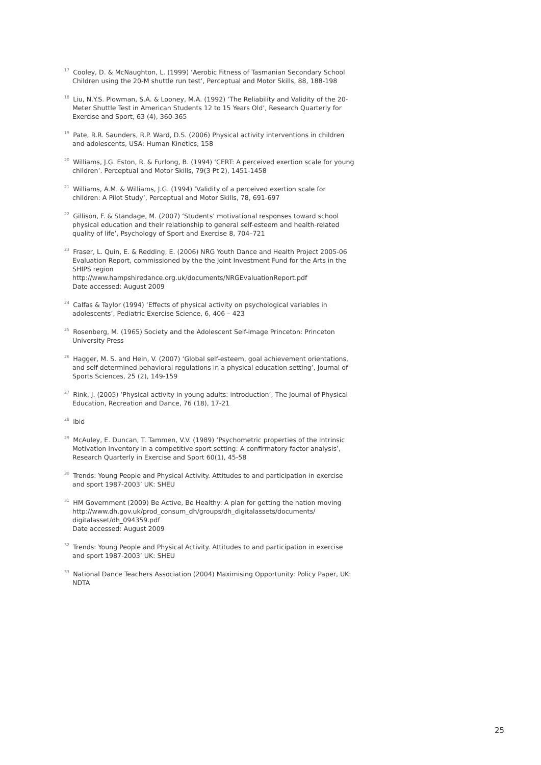<sup>17</sup> Cooley, D. & McNaughton, L. (1999) ‘Aerobic Fitness of Tasmanian Secondary School Children using the 20-M shuttle run test’, Perceptual and Motor Skills, 88, 188-198
<sup>18</sup> Liu, N.Y.S. Plowman, S.A. & Looney, M.A. (1992) ‘The Reliability and Validity of the 20-Meter Shuttle Test in American Students 12 to 15 Years Old’, Research Quarterly for Exercise and Sport, 63 (4), 360-365
<sup>19</sup> Pate, R.R. Saunders, R.P. Ward, D.S. (2006) Physical activity interventions in children and adolescents, USA: Human Kinetics, 158
<sup>20</sup> Williams, J.G. Eston, R. & Furlong, B. (1994) ‘CERT: A perceived exertion scale for young children’. Perceptual and Motor Skills, 79(3 Pt 2), 1451-1458
<sup>21</sup> Williams, A.M. & Williams, J.G. (1994) ‘Validity of a perceived exertion scale for children: A Pilot Study’, Perceptual and Motor Skills, 78, 691-697
<sup>22</sup> Gillison, F. & Standage, M. (2007) ‘Students’ motivational responses toward school physical education and their relationship to general self-esteem and health-related quality of life’, Psychology of Sport and Exercise 8, 704–721
<sup>23</sup> Fraser, L. Quin, E. & Redding, E. (2006) NRG Youth Dance and Health Project 2005-06 Evaluation Report, commissioned by the the Joint Investment Fund for the Arts in the SHIPS region
http://www.hampshiredance.org.uk/documents/NRGEvaluationReport.pdf
Date accessed: August 2009
<sup>24</sup> Calfas & Taylor (1994) ‘Effects of physical activity on psychological variables in adolescents’, Pediatric Exercise Science, 6, 406 – 423
<sup>25</sup> Rosenberg, M. (1965) Society and the Adolescent Self-image Princeton: Princeton University Press
<sup>26</sup> Hagger, M. S. and Hein, V. (2007) ‘Global self-esteem, goal achievement orientations, and self-determined behavioral regulations in a physical education setting’, Journal of Sports Sciences, 25 (2), 149-159
<sup>27</sup> Rink, J. (2005) ‘Physical activity in young adults: introduction’, The Journal of Physical Education, Recreation and Dance, 76 (18), 17-21
<sup>28</sup> ibid
<sup>29</sup> McAuley, E. Duncan, T. Tammen, V.V. (1989) ‘Psychometric properties of the Intrinsic Motivation Inventory in a competitive sport setting: A confirmatory factor analysis’, Research Quarterly in Exercise and Sport 60(1), 45-58
<sup>30</sup> Trends: Young People and Physical Activity. Attitudes to and participation in exercise and sport 1987-2003’ UK: SHEU
<sup>31</sup> HM Government (2009) Be Active, Be Healthy: A plan for getting the nation moving
http://www.dh.gov.uk/prod_consum_dh/groups/dh_digitalassets/documents/
digitalasset/dh_094359.pdf
Date accessed: August 2009
<sup>32</sup> Trends: Young People and Physical Activity. Attitudes to and participation in exercise and sport 1987-2003’ UK: SHEU
<sup>33</sup> National Dance Teachers Association (2004) Maximising Opportunity: Policy Paper, UK: NDTA
25